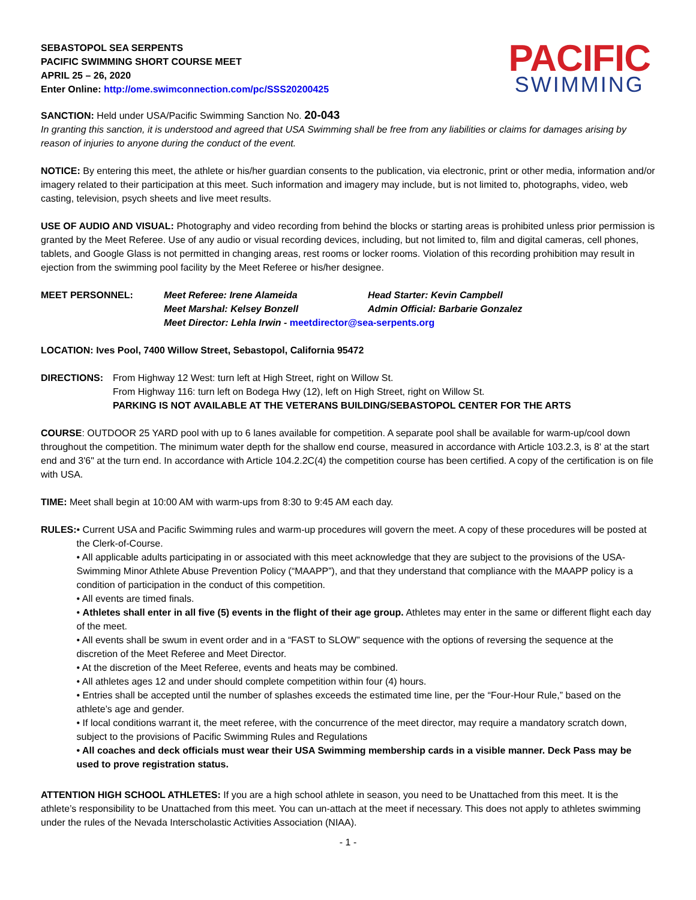SEBASTOPOL SEA SERPENTS
PACIFIC SWIMMING SHORT COURSE MEET
APRIL 25 – 26, 2020
Enter Online: http://ome.swimconnection.com/pc/SSS20200425
PACIFIC
SWIMMING
SANCTION: Held under USA/Pacific Swimming Sanction No. 20-043
In granting this sanction, it is understood and agreed that USA Swimming shall be free from any liabilities or claims for damages arising by reason of injuries to anyone during the conduct of the event.
NOTICE: By entering this meet, the athlete or his/her guardian consents to the publication, via electronic, print or other media, information and/or imagery related to their participation at this meet. Such information and imagery may include, but is not limited to, photographs, video, web casting, television, psych sheets and live meet results.
USE OF AUDIO AND VISUAL: Photography and video recording from behind the blocks or starting areas is prohibited unless prior permission is granted by the Meet Referee. Use of any audio or visual recording devices, including, but not limited to, film and digital cameras, cell phones, tablets, and Google Glass is not permitted in changing areas, rest rooms or locker rooms. Violation of this recording prohibition may result in ejection from the swimming pool facility by the Meet Referee or his/her designee.
MEET PERSONNEL: Meet Referee: Irene Alameida Head Starter: Kevin Campbell
Meet Marshal: Kelsey Bonzell Admin Official: Barbarie Gonzalez
Meet Director: Lehla Irwin - meetdirector@sea-serpents.org
LOCATION: Ives Pool, 7400 Willow Street, Sebastopol, California 95472
DIRECTIONS: From Highway 12 West: turn left at High Street, right on Willow St.
From Highway 116: turn left on Bodega Hwy (12), left on High Street, right on Willow St.
PARKING IS NOT AVAILABLE AT THE VETERANS BUILDING/SEBASTOPOL CENTER FOR THE ARTS
COURSE: OUTDOOR 25 YARD pool with up to 6 lanes available for competition. A separate pool shall be available for warm-up/cool down throughout the competition. The minimum water depth for the shallow end course, measured in accordance with Article 103.2.3, is 8' at the start end and 3'6" at the turn end. In accordance with Article 104.2.2C(4) the competition course has been certified. A copy of the certification is on file with USA.
TIME: Meet shall begin at 10:00 AM with warm-ups from 8:30 to 9:45 AM each day.
RULES: • Current USA and Pacific Swimming rules and warm-up procedures will govern the meet. A copy of these procedures will be posted at the Clerk-of-Course.
• All applicable adults participating in or associated with this meet acknowledge that they are subject to the provisions of the USA-Swimming Minor Athlete Abuse Prevention Policy (“MAAPP”), and that they understand that compliance with the MAAPP policy is a condition of participation in the conduct of this competition.
• All events are timed finals.
• Athletes shall enter in all five (5) events in the flight of their age group. Athletes may enter in the same or different flight each day of the meet.
• All events shall be swum in event order and in a “FAST to SLOW” sequence with the options of reversing the sequence at the discretion of the Meet Referee and Meet Director.
• At the discretion of the Meet Referee, events and heats may be combined.
• All athletes ages 12 and under should complete competition within four (4) hours.
• Entries shall be accepted until the number of splashes exceeds the estimated time line, per the “Four-Hour Rule,” based on the athlete’s age and gender.
• If local conditions warrant it, the meet referee, with the concurrence of the meet director, may require a mandatory scratch down, subject to the provisions of Pacific Swimming Rules and Regulations
• All coaches and deck officials must wear their USA Swimming membership cards in a visible manner. Deck Pass may be used to prove registration status.
ATTENTION HIGH SCHOOL ATHLETES: If you are a high school athlete in season, you need to be Unattached from this meet. It is the athlete’s responsibility to be Unattached from this meet. You can un-attach at the meet if necessary. This does not apply to athletes swimming under the rules of the Nevada Interscholastic Activities Association (NIAA).
- 1 -